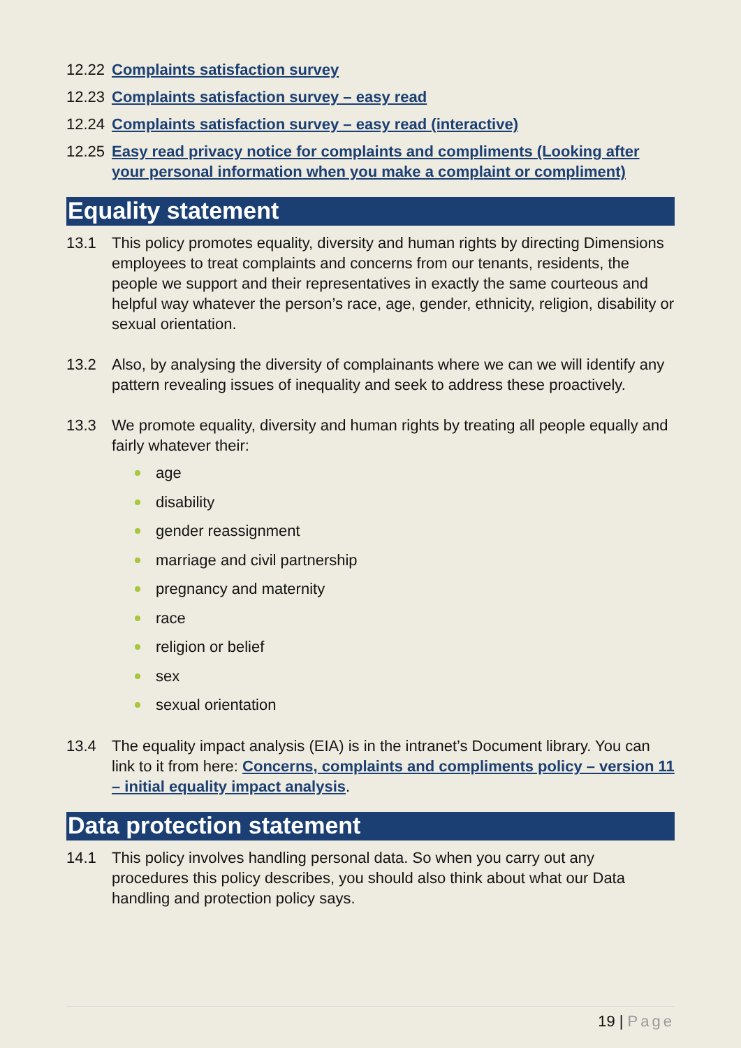12.22
Complaints satisfaction survey
12.23
Complaints satisfaction survey – easy read
12.24
Complaints satisfaction survey – easy read (interactive)
12.25
Easy read privacy notice for complaints and compliments (Looking after your personal information when you make a complaint or compliment)
Equality statement
13.1 This policy promotes equality, diversity and human rights by directing Dimensions employees to treat complaints and concerns from our tenants, residents, the people we support and their representatives in exactly the same courteous and helpful way whatever the person’s race, age, gender, ethnicity, religion, disability or sexual orientation.
13.2 Also, by analysing the diversity of complainants where we can we will identify any pattern revealing issues of inequality and seek to address these proactively.
13.3 We promote equality, diversity and human rights by treating all people equally and fairly whatever their:
age
disability
gender reassignment
marriage and civil partnership
pregnancy and maternity
race
religion or belief
sex
sexual orientation
13.4 The equality impact analysis (EIA) is in the intranet’s Document library. You can link to it from here: Concerns, complaints and compliments policy – version 11 – initial equality impact analysis.
Data protection statement
14.1 This policy involves handling personal data. So when you carry out any procedures this policy describes, you should also think about what our Data handling and protection policy says.
19 | Page